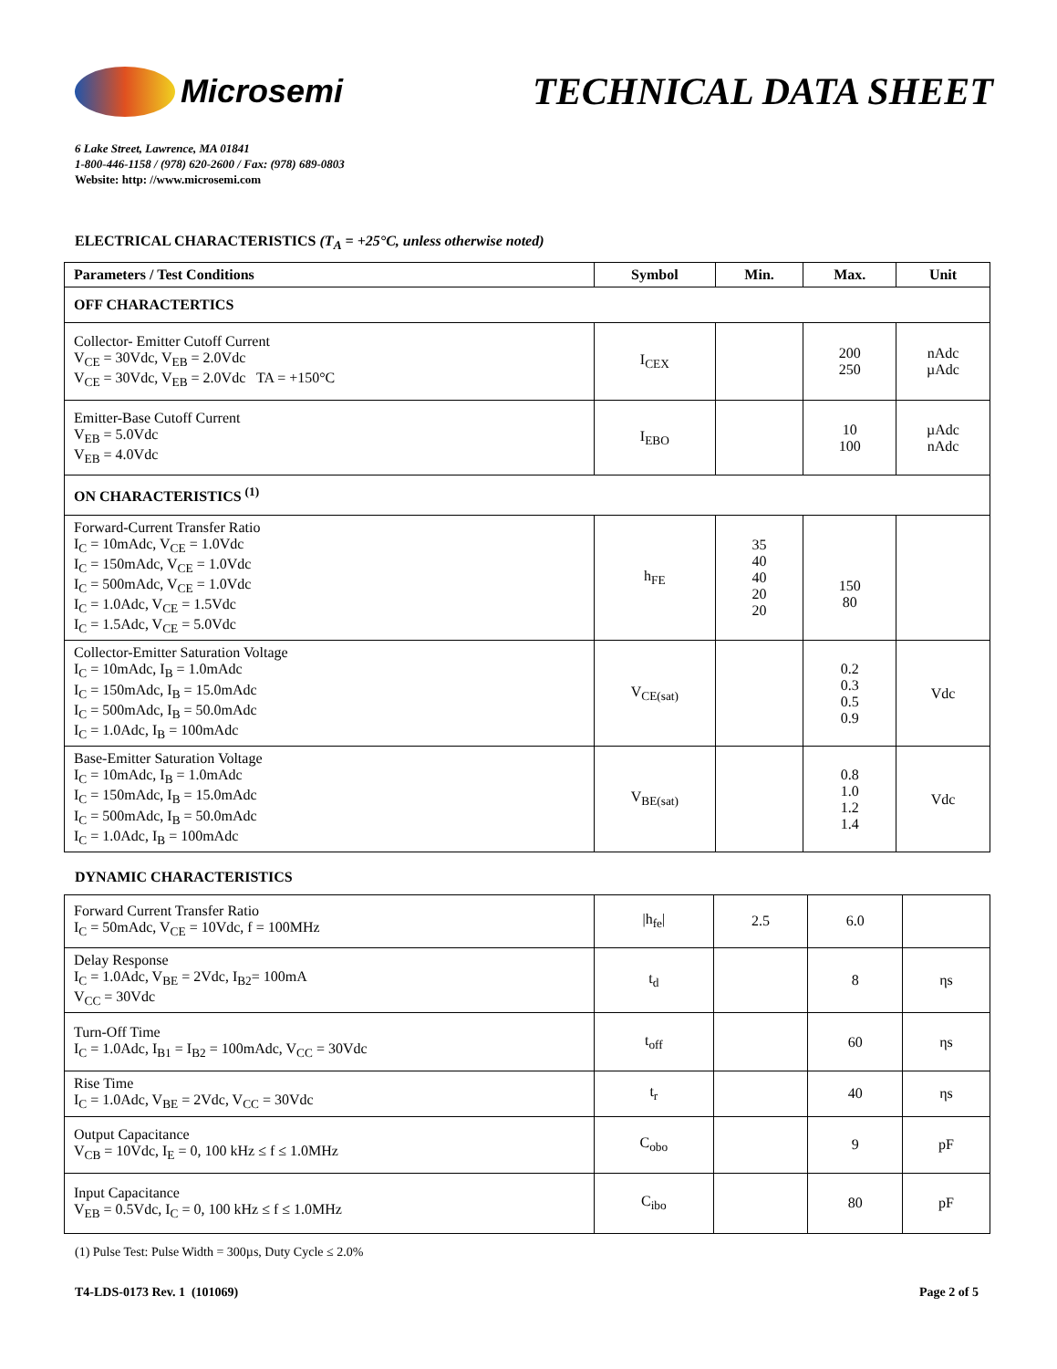Microsemi
TECHNICAL DATA SHEET
6 Lake Street, Lawrence, MA 01841
1-800-446-1158 / (978) 620-2600 / Fax: (978) 689-0803
Website: http: //www.microsemi.com
ELECTRICAL CHARACTERISTICS (T<sub>A</sub> = +25°C, unless otherwise noted)
| Parameters / Test Conditions | Symbol | Min. | Max. | Unit |
| --- | --- | --- | --- | --- |
| OFF CHARACTERTICS | | | | |
| Collector- Emitter Cutoff Current V<sub>CE</sub> = 30Vdc, V<sub>EB</sub> = 2.0Vdc V<sub>CE</sub> = 30Vdc, V<sub>EB</sub> = 2.0Vdc TA = +150°C | I<sub>CEX</sub> | | 200 250 | nAdc µAdc |
| Emitter-Base Cutoff Current V<sub>EB</sub> = 5.0Vdc V<sub>EB</sub> = 4.0Vdc | I<sub>EBO</sub> | | 10 100 | µAdc nAdc |
| ON CHARACTERISTICS <sup>(1)</sup> | | | | |
| Forward-Current Transfer Ratio I<sub>C</sub> = 10mAdc, V<sub>CE</sub> = 1.0Vdc I<sub>C</sub> = 150mAdc, V<sub>CE</sub> = 1.0Vdc I<sub>C</sub> = 500mAdc, V<sub>CE</sub> = 1.0Vdc I<sub>C</sub> = 1.0Adc, V<sub>CE</sub> = 1.5Vdc I<sub>C</sub> = 1.5Adc, V<sub>CE</sub> = 5.0Vdc | h<sub>FE</sub> | 35 40 40 20 20 | 150 80 | |
| Collector-Emitter Saturation Voltage I<sub>C</sub> = 10mAdc, I<sub>B</sub> = 1.0mAdc I<sub>C</sub> = 150mAdc, I<sub>B</sub> = 15.0mAdc I<sub>C</sub> = 500mAdc, I<sub>B</sub> = 50.0mAdc I<sub>C</sub> = 1.0Adc, I<sub>B</sub> = 100mAdc | V<sub>CE(sat)</sub> | | 0.2 0.3 0.5 0.9 | Vdc |
| Base-Emitter Saturation Voltage I<sub>C</sub> = 10mAdc, I<sub>B</sub> = 1.0mAdc I<sub>C</sub> = 150mAdc, I<sub>B</sub> = 15.0mAdc I<sub>C</sub> = 500mAdc, I<sub>B</sub> = 50.0mAdc I<sub>C</sub> = 1.0Adc, I<sub>B</sub> = 100mAdc | V<sub>BE(sat)</sub> | | 0.8 1.0 1.2 1.4 | Vdc |
DYNAMIC CHARACTERISTICS
| Forward Current Transfer Ratio I<sub>C</sub> = 50mAdc, V<sub>CE</sub> = 10Vdc, f = 100MHz | /h<sub>fe</sub>/ | 2.5 | 6.0 | |
| Delay Response I<sub>C</sub> = 1.0Adc, V<sub>BE</sub> = 2Vdc, I<sub>B2</sub>= 100mA V<sub>CC</sub> = 30Vdc | t<sub>d</sub> | | 8 | ηs |
| Turn-Off Time I<sub>C</sub> = 1.0Adc, I<sub>B1</sub> = I<sub>B2</sub> = 100mAdc, V<sub>CC</sub> = 30Vdc | t<sub>off</sub> | | 60 | ηs |
| Rise Time I<sub>C</sub> = 1.0Adc, V<sub>BE</sub> = 2Vdc, V<sub>CC</sub> = 30Vdc | t<sub>r</sub> | | 40 | ηs |
| Output Capacitance V<sub>CB</sub> = 10Vdc, I<sub>E</sub> = 0, 100 kHz ≤ f ≤ 1.0MHz | C<sub>obo</sub> | | 9 | pF |
| Input Capacitance V<sub>EB</sub> = 0.5Vdc, I<sub>C</sub> = 0, 100 kHz ≤ f ≤ 1.0MHz | C<sub>ibo</sub> | | 80 | pF |
(1) Pulse Test: Pulse Width = 300µs, Duty Cycle ≤ 2.0%
T4-LDS-0173 Rev. 1 (101069) Page 2 of 5